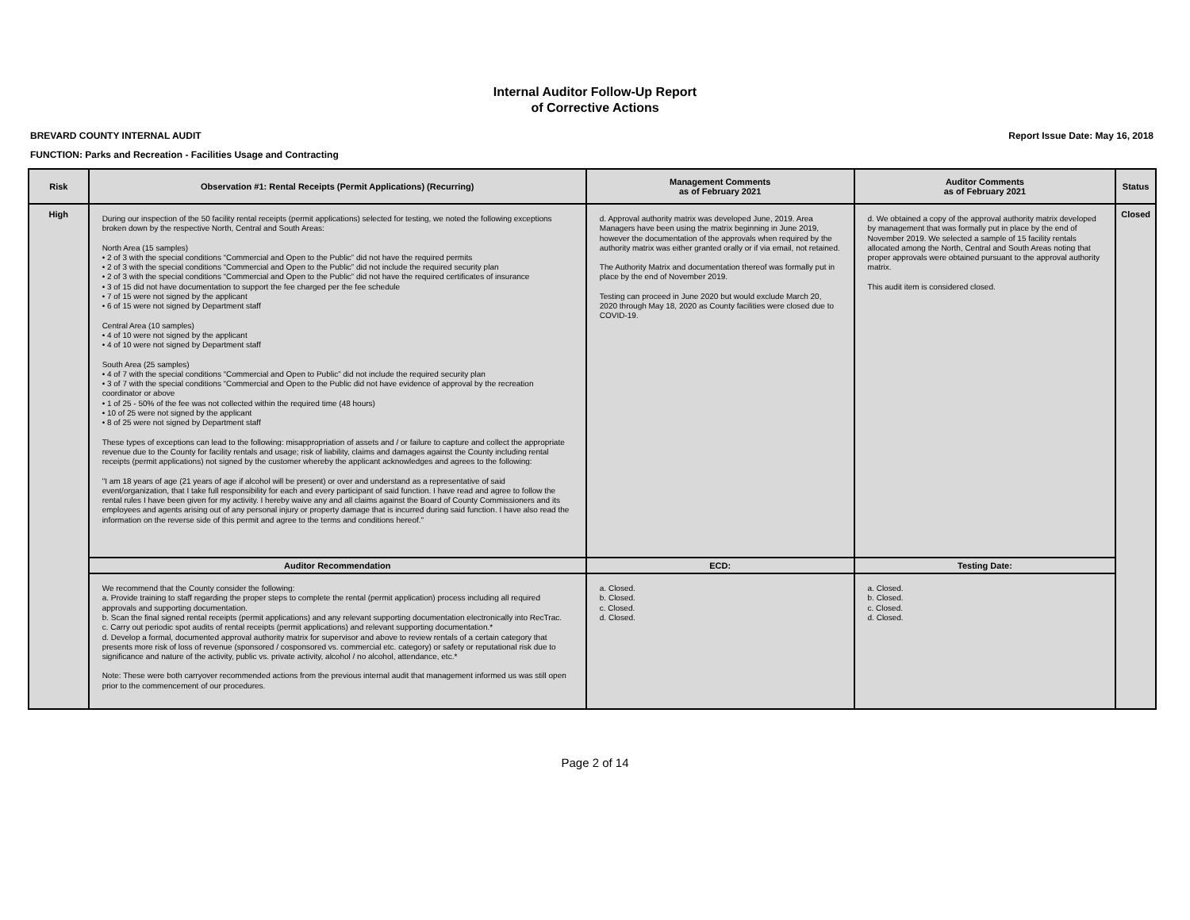Internal Auditor Follow-Up Report
of Corrective Actions
BREVARD COUNTY INTERNAL AUDIT Report Issue Date: May 16, 2018
FUNCTION: Parks and Recreation - Facilities Usage and Contracting
| Risk | Observation #1: Rental Receipts (Permit Applications) (Recurring) | Management Comments as of February 2021 | Auditor Comments as of February 2021 | Status |
| --- | --- | --- | --- | --- |
| High | During our inspection of the 50 facility rental receipts (permit applications) selected for testing, we noted the following exceptions broken down by the respective North, Central and South Areas: North Area (15 samples) • 2 of 3 with the special conditions “Commercial and Open to the Public” did not have the required permits • 2 of 3 with the special conditions “Commercial and Open to the Public” did not include the required security plan • 2 of 3 with the special conditions “Commercial and Open to the Public” did not have the required certificates of insurance • 3 of 15 did not have documentation to support the fee charged per the fee schedule • 7 of 15 were not signed by the applicant • 6 of 15 were not signed by Department staff Central Area (10 samples) • 4 of 10 were not signed by the applicant • 4 of 10 were not signed by Department staff South Area (25 samples) • 4 of 7 with the special conditions “Commercial and Open to Public” did not include the required security plan • 3 of 7 with the special conditions “Commercial and Open to the Public did not have evidence of approval by the recreation coordinator or above • 1 of 25 - 50% of the fee was not collected within the required time (48 hours) • 10 of 25 were not signed by the applicant • 8 of 25 were not signed by Department staff These types of exceptions can lead to the following: misappropriation of assets and / or failure to capture and collect the appropriate revenue due to the County for facility rentals and usage; risk of liability, claims and damages against the County including rental receipts (permit applications) not signed by the customer whereby the applicant acknowledges and agrees to the following: "I am 18 years of age (21 years of age if alcohol will be present) or over and understand as a representative of said event/organization, that I take full responsibility for each and every participant of said function. I have read and agree to follow the rental rules I have been given for my activity. I hereby waive any and all claims against the Board of County Commissioners and its employees and agents arising out of any personal injury or property damage that is incurred during said function. I have also read the information on the reverse side of this permit and agree to the terms and conditions hereof." | d. Approval authority matrix was developed June, 2019. Area Managers have been using the matrix beginning in June 2019, however the documentation of the approvals when required by the authority matrix was either granted orally or if via email, not retained. The Authority Matrix and documentation thereof was formally put in place by the end of November 2019. Testing can proceed in June 2020 but would exclude March 20, 2020 through May 18, 2020 as County facilities were closed due to COVID-19. | d. We obtained a copy of the approval authority matrix developed by management that was formally put in place by the end of November 2019. We selected a sample of 15 facility rentals allocated among the North, Central and South Areas noting that proper approvals were obtained pursuant to the approval authority matrix. This audit item is considered closed. | Closed |
| | Auditor Recommendation | ECD: | Testing Date: | |
| | We recommend that the County consider the following: a. Provide training to staff regarding the proper steps to complete the rental (permit application) process including all required approvals and supporting documentation. b. Scan the final signed rental receipts (permit applications) and any relevant supporting documentation electronically into RecTrac. c. Carry out periodic spot audits of rental receipts (permit applications) and relevant supporting documentation.* d. Develop a formal, documented approval authority matrix for supervisor and above to review rentals of a certain category that presents more risk of loss of revenue (sponsored / cosponsored vs. commercial etc. category) or safety or reputational risk due to significance and nature of the activity, public vs. private activity, alcohol / no alcohol, attendance, etc.* Note: These were both carryover recommended actions from the previous internal audit that management informed us was still open prior to the commencement of our procedures. | a. Closed. b. Closed. c. Closed. d. Closed. | a. Closed. b. Closed. c. Closed. d. Closed. | |
Page 2 of 14